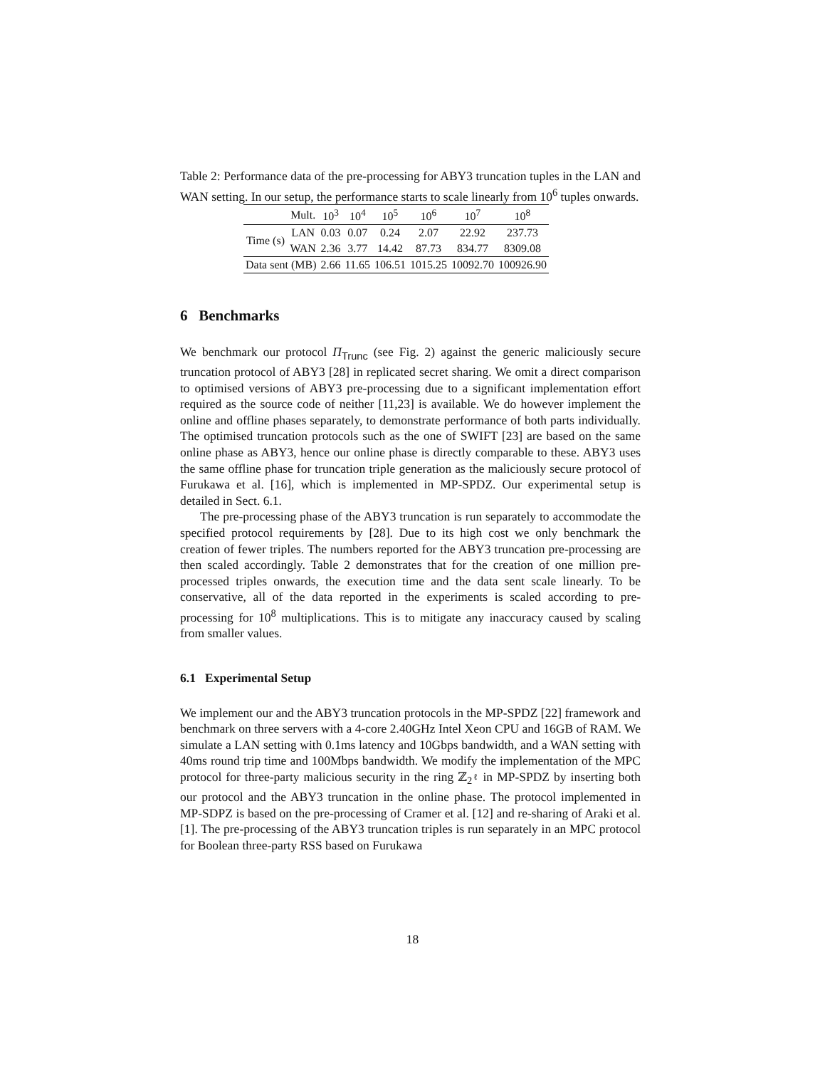Table 2: Performance data of the pre-processing for ABY3 truncation tuples in the LAN and WAN setting. In our setup, the performance starts to scale linearly from 10<sup>6</sup> tuples onwards.
| | Mult. | 10<sup>3</sup> | 10<sup>4</sup> | 10<sup>5</sup> | 10<sup>6</sup> | 10<sup>7</sup> | 10<sup>8</sup> |
| Time (s) | LAN | 0.03 | 0.07 | 0.24 | 2.07 | 22.92 | 237.73 |
| | WAN | 2.36 | 3.77 | 14.42 | 87.73 | 834.77 | 8309.08 |
| Data sent (MB) | | 2.66 | 11.65 | 106.51 | 1015.25 | 10092.70 | 100926.90 |
6 Benchmarks
We benchmark our protocol Π<sub>Trunc</sub> (see Fig. 2) against the generic maliciously secure truncation protocol of ABY3 [28] in replicated secret sharing. We omit a direct comparison to optimised versions of ABY3 pre-processing due to a significant implementation effort required as the source code of neither [11,23] is available. We do however implement the online and offline phases separately, to demonstrate performance of both parts individually. The optimised truncation protocols such as the one of SWIFT [23] are based on the same online phase as ABY3, hence our online phase is directly comparable to these. ABY3 uses the same offline phase for truncation triple generation as the maliciously secure protocol of Furukawa et al. [16], which is implemented in MP-SPDZ. Our experimental setup is detailed in Sect. 6.1.
The pre-processing phase of the ABY3 truncation is run separately to accommodate the specified protocol requirements by [28]. Due to its high cost we only benchmark the creation of fewer triples. The numbers reported for the ABY3 truncation pre-processing are then scaled accordingly. Table 2 demonstrates that for the creation of one million pre-processed triples onwards, the execution time and the data sent scale linearly. To be conservative, all of the data reported in the experiments is scaled according to pre-processing for 10<sup>8</sup> multiplications. This is to mitigate any inaccuracy caused by scaling from smaller values.
6.1 Experimental Setup
We implement our and the ABY3 truncation protocols in the MP-SPDZ [22] framework and benchmark on three servers with a 4-core 2.40GHz Intel Xeon CPU and 16GB of RAM. We simulate a LAN setting with 0.1ms latency and 10Gbps bandwidth, and a WAN setting with 40ms round trip time and 100Mbps bandwidth. We modify the implementation of the MPC protocol for three-party malicious security in the ring ℤ<sub>2<sup>ℓ</sup></sub> in MP-SPDZ by inserting both our protocol and the ABY3 truncation in the online phase. The protocol implemented in MP-SDPZ is based on the pre-processing of Cramer et al. [12] and re-sharing of Araki et al. [1]. The pre-processing of the ABY3 truncation triples is run separately in an MPC protocol for Boolean three-party RSS based on Furukawa
18